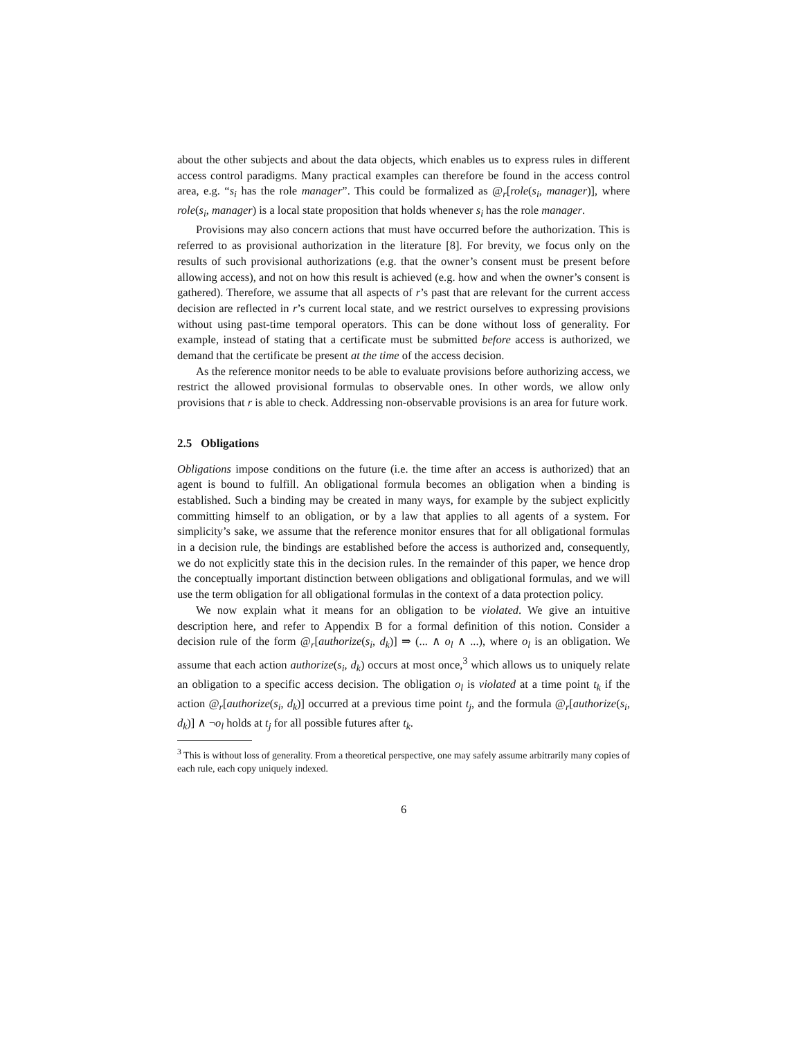about the other subjects and about the data objects, which enables us to express rules in different access control paradigms. Many practical examples can therefore be found in the access control area, e.g. “s<sub>i</sub> has the role manager”. This could be formalized as @<sub>r</sub>[role(s<sub>i</sub>, manager)], where role(s<sub>i</sub>, manager) is a local state proposition that holds whenever s<sub>i</sub> has the role manager.
Provisions may also concern actions that must have occurred before the authorization. This is referred to as provisional authorization in the literature [8]. For brevity, we focus only on the results of such provisional authorizations (e.g. that the owner’s consent must be present before allowing access), and not on how this result is achieved (e.g. how and when the owner’s consent is gathered). Therefore, we assume that all aspects of r’s past that are relevant for the current access decision are reflected in r’s current local state, and we restrict ourselves to expressing provisions without using past-time temporal operators. This can be done without loss of generality. For example, instead of stating that a certificate must be submitted before access is authorized, we demand that the certificate be present at the time of the access decision.
As the reference monitor needs to be able to evaluate provisions before authorizing access, we restrict the allowed provisional formulas to observable ones. In other words, we allow only provisions that r is able to check. Addressing non-observable provisions is an area for future work.
2.5 Obligations
Obligations impose conditions on the future (i.e. the time after an access is authorized) that an agent is bound to fulfill. An obligational formula becomes an obligation when a binding is established. Such a binding may be created in many ways, for example by the subject explicitly committing himself to an obligation, or by a law that applies to all agents of a system. For simplicity’s sake, we assume that the reference monitor ensures that for all obligational formulas in a decision rule, the bindings are established before the access is authorized and, consequently, we do not explicitly state this in the decision rules. In the remainder of this paper, we hence drop the conceptually important distinction between obligations and obligational formulas, and we will use the term obligation for all obligational formulas in the context of a data protection policy.
We now explain what it means for an obligation to be violated. We give an intuitive description here, and refer to Appendix B for a formal definition of this notion. Consider a decision rule of the form @<sub>r</sub>[authorize(s<sub>i</sub>, d<sub>k</sub>)] ⇒ (... ∧ o<sub>l</sub> ∧ ...), where o<sub>l</sub> is an obligation. We assume that each action authorize(s<sub>i</sub>, d<sub>k</sub>) occurs at most once,<sup>3</sup> which allows us to uniquely relate an obligation to a specific access decision. The obligation o<sub>l</sub> is violated at a time point t<sub>k</sub> if the action @<sub>r</sub>[authorize(s<sub>i</sub>, d<sub>k</sub>)] occurred at a previous time point t<sub>j</sub>, and the formula @<sub>r</sub>[authorize(s<sub>i</sub>, d<sub>k</sub>)] ∧ ¬o<sub>l</sub> holds at t<sub>j</sub> for all possible futures after t<sub>k</sub>.
<sup>3</sup> This is without loss of generality. From a theoretical perspective, one may safely assume arbitrarily many copies of each rule, each copy uniquely indexed.
6